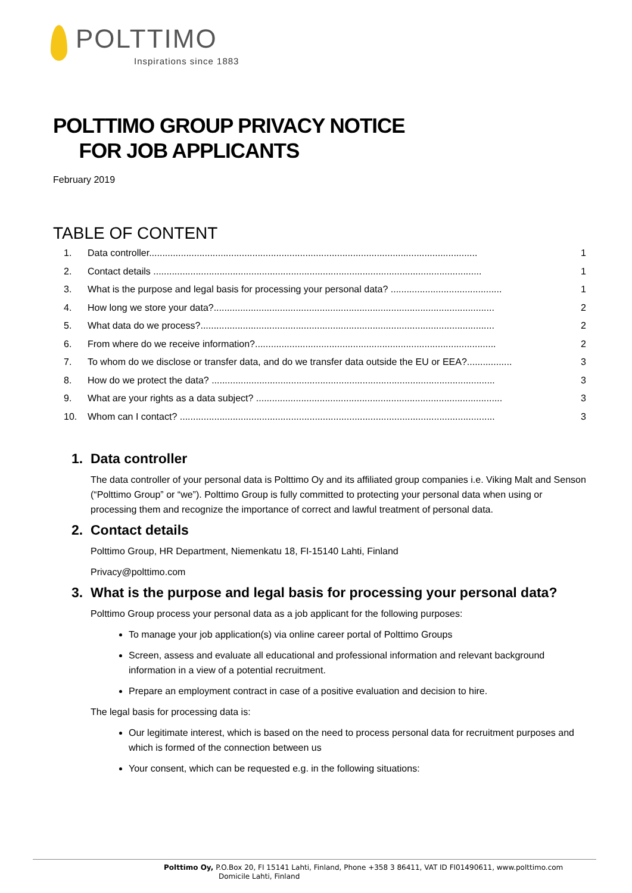POLTTIMO
Inspirations since 1883
POLTTIMO GROUP PRIVACY NOTICE
FOR JOB APPLICANTS
February 2019
TABLE OF CONTENT
1. Data controller............................................................................................................................ 1
2. Contact details ............................................................................................................................ 1
3. What is the purpose and legal basis for processing your personal data? .......................................... 1
4. How long we store your data?.......................................................................................................... 2
5. What data do we process?............................................................................................................... 2
6. From where do we receive information?........................................................................................... 2
7. To whom do we disclose or transfer data, and do we transfer data outside the EU or EEA?................. 3
8. How do we protect the data? ........................................................................................................... 3
9. What are your rights as a data subject? ............................................................................................. 3
10. Whom can I contact? ....................................................................................................................... 3
1. Data controller
The data controller of your personal data is Polttimo Oy and its affiliated group companies i.e. Viking Malt and Senson (“Polttimo Group” or “we”). Polttimo Group is fully committed to protecting your personal data when using or processing them and recognize the importance of correct and lawful treatment of personal data.
2. Contact details
Polttimo Group, HR Department, Niemenkatu 18, FI-15140 Lahti, Finland
Privacy@polttimo.com
3. What is the purpose and legal basis for processing your personal data?
Polttimo Group process your personal data as a job applicant for the following purposes:
To manage your job application(s) via online career portal of Polttimo Groups
Screen, assess and evaluate all educational and professional information and relevant background information in a view of a potential recruitment.
Prepare an employment contract in case of a positive evaluation and decision to hire.
The legal basis for processing data is:
Our legitimate interest, which is based on the need to process personal data for recruitment purposes and which is formed of the connection between us
Your consent, which can be requested e.g. in the following situations:
Polttimo Oy, P.O.Box 20, FI 15141 Lahti, Finland, Phone +358 3 86411, VAT ID FI01490611, www.polttimo.com
Domicile Lahti, Finland